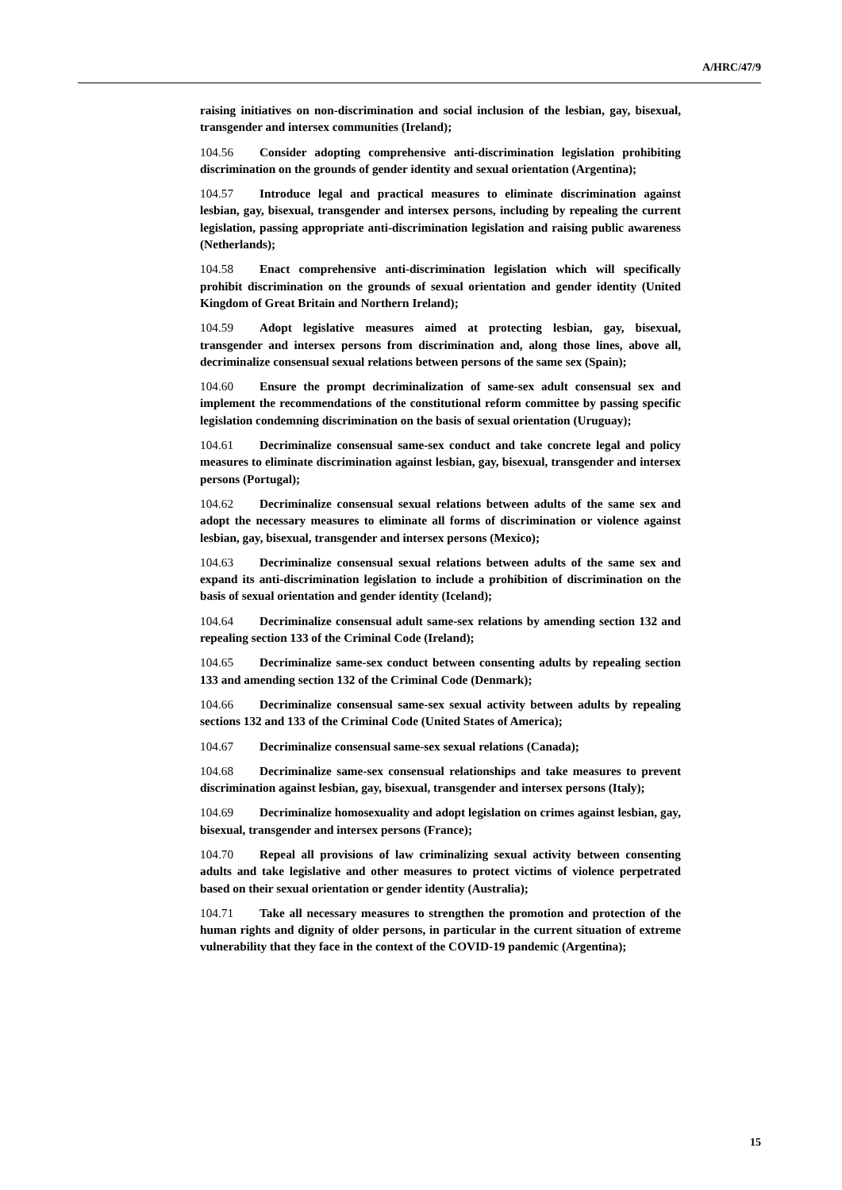A/HRC/47/9
raising initiatives on non-discrimination and social inclusion of the lesbian, gay, bisexual, transgender and intersex communities (Ireland);
104.56 Consider adopting comprehensive anti-discrimination legislation prohibiting discrimination on the grounds of gender identity and sexual orientation (Argentina);
104.57 Introduce legal and practical measures to eliminate discrimination against lesbian, gay, bisexual, transgender and intersex persons, including by repealing the current legislation, passing appropriate anti-discrimination legislation and raising public awareness (Netherlands);
104.58 Enact comprehensive anti-discrimination legislation which will specifically prohibit discrimination on the grounds of sexual orientation and gender identity (United Kingdom of Great Britain and Northern Ireland);
104.59 Adopt legislative measures aimed at protecting lesbian, gay, bisexual, transgender and intersex persons from discrimination and, along those lines, above all, decriminalize consensual sexual relations between persons of the same sex (Spain);
104.60 Ensure the prompt decriminalization of same-sex adult consensual sex and implement the recommendations of the constitutional reform committee by passing specific legislation condemning discrimination on the basis of sexual orientation (Uruguay);
104.61 Decriminalize consensual same-sex conduct and take concrete legal and policy measures to eliminate discrimination against lesbian, gay, bisexual, transgender and intersex persons (Portugal);
104.62 Decriminalize consensual sexual relations between adults of the same sex and adopt the necessary measures to eliminate all forms of discrimination or violence against lesbian, gay, bisexual, transgender and intersex persons (Mexico);
104.63 Decriminalize consensual sexual relations between adults of the same sex and expand its anti-discrimination legislation to include a prohibition of discrimination on the basis of sexual orientation and gender identity (Iceland);
104.64 Decriminalize consensual adult same-sex relations by amending section 132 and repealing section 133 of the Criminal Code (Ireland);
104.65 Decriminalize same-sex conduct between consenting adults by repealing section 133 and amending section 132 of the Criminal Code (Denmark);
104.66 Decriminalize consensual same-sex sexual activity between adults by repealing sections 132 and 133 of the Criminal Code (United States of America);
104.67 Decriminalize consensual same-sex sexual relations (Canada);
104.68 Decriminalize same-sex consensual relationships and take measures to prevent discrimination against lesbian, gay, bisexual, transgender and intersex persons (Italy);
104.69 Decriminalize homosexuality and adopt legislation on crimes against lesbian, gay, bisexual, transgender and intersex persons (France);
104.70 Repeal all provisions of law criminalizing sexual activity between consenting adults and take legislative and other measures to protect victims of violence perpetrated based on their sexual orientation or gender identity (Australia);
104.71 Take all necessary measures to strengthen the promotion and protection of the human rights and dignity of older persons, in particular in the current situation of extreme vulnerability that they face in the context of the COVID-19 pandemic (Argentina);
15